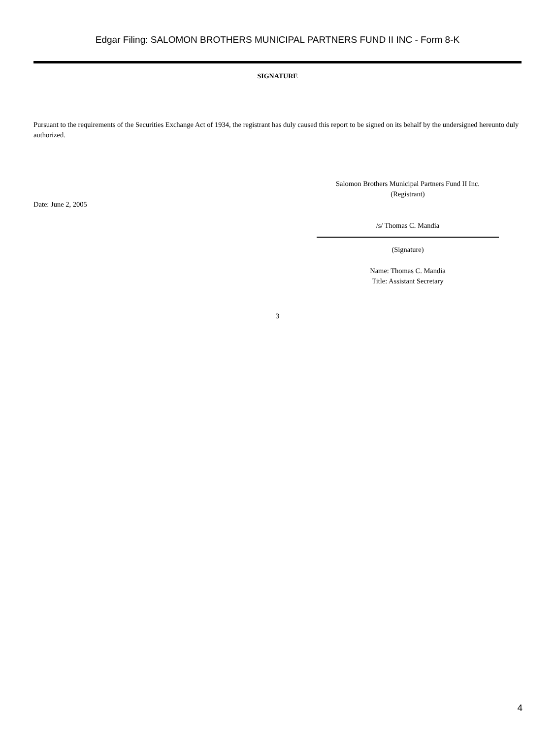Edgar Filing: SALOMON BROTHERS MUNICIPAL PARTNERS FUND II INC - Form 8-K
SIGNATURE
Pursuant to the requirements of the Securities Exchange Act of 1934, the registrant has duly caused this report to be signed on its behalf by the undersigned hereunto duly authorized.
Date: June 2, 2005
Salomon Brothers Municipal Partners Fund II Inc.
(Registrant)
/s/ Thomas C. Mandia
(Signature)
Name: Thomas C. Mandia
Title: Assistant Secretary
3
4